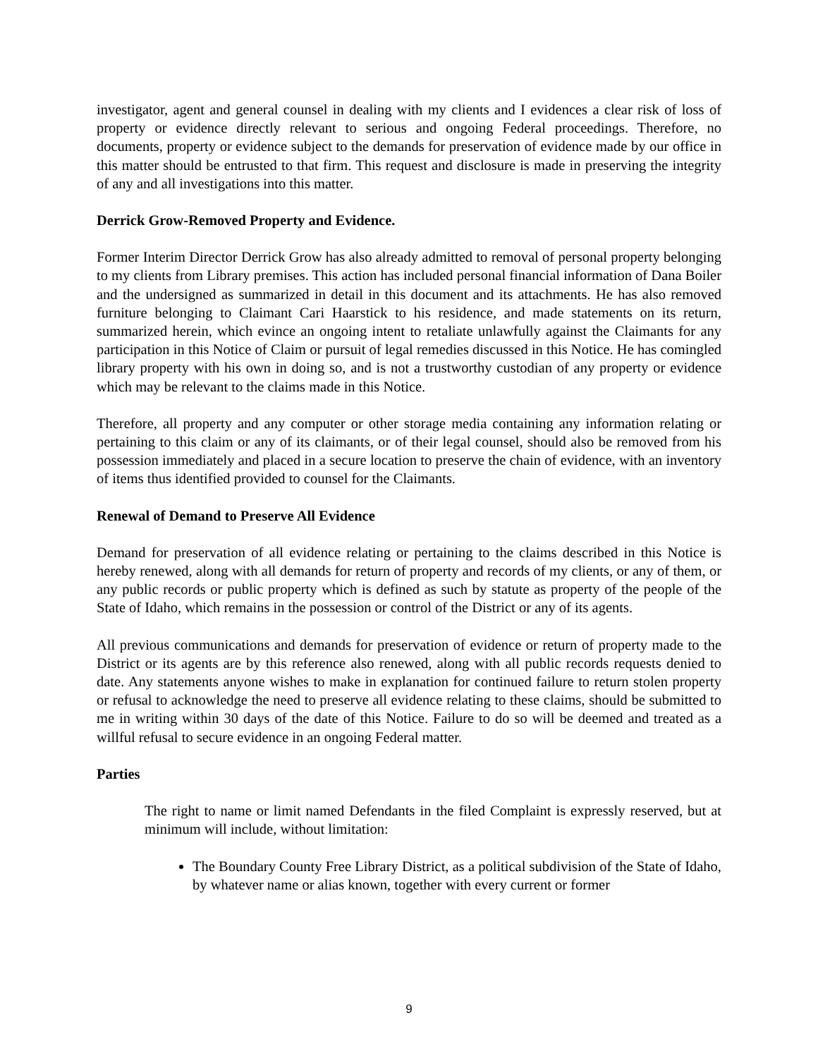investigator, agent and general counsel in dealing with my clients and I evidences a clear risk of loss of property or evidence directly relevant to serious and ongoing Federal proceedings. Therefore, no documents, property or evidence subject to the demands for preservation of evidence made by our office in this matter should be entrusted to that firm. This request and disclosure is made in preserving the integrity of any and all investigations into this matter.
Derrick Grow-Removed Property and Evidence.
Former Interim Director Derrick Grow has also already admitted to removal of personal property belonging to my clients from Library premises. This action has included personal financial information of Dana Boiler and the undersigned as summarized in detail in this document and its attachments. He has also removed furniture belonging to Claimant Cari Haarstick to his residence, and made statements on its return, summarized herein, which evince an ongoing intent to retaliate unlawfully against the Claimants for any participation in this Notice of Claim or pursuit of legal remedies discussed in this Notice. He has comingled library property with his own in doing so, and is not a trustworthy custodian of any property or evidence which may be relevant to the claims made in this Notice.
Therefore, all property and any computer or other storage media containing any information relating or pertaining to this claim or any of its claimants, or of their legal counsel, should also be removed from his possession immediately and placed in a secure location to preserve the chain of evidence, with an inventory of items thus identified provided to counsel for the Claimants.
Renewal of Demand to Preserve All Evidence
Demand for preservation of all evidence relating or pertaining to the claims described in this Notice is hereby renewed, along with all demands for return of property and records of my clients, or any of them, or any public records or public property which is defined as such by statute as property of the people of the State of Idaho, which remains in the possession or control of the District or any of its agents.
All previous communications and demands for preservation of evidence or return of property made to the District or its agents are by this reference also renewed, along with all public records requests denied to date. Any statements anyone wishes to make in explanation for continued failure to return stolen property or refusal to acknowledge the need to preserve all evidence relating to these claims, should be submitted to me in writing within 30 days of the date of this Notice. Failure to do so will be deemed and treated as a willful refusal to secure evidence in an ongoing Federal matter.
Parties
The right to name or limit named Defendants in the filed Complaint is expressly reserved, but at minimum will include, without limitation:
The Boundary County Free Library District, as a political subdivision of the State of Idaho, by whatever name or alias known, together with every current or former
9